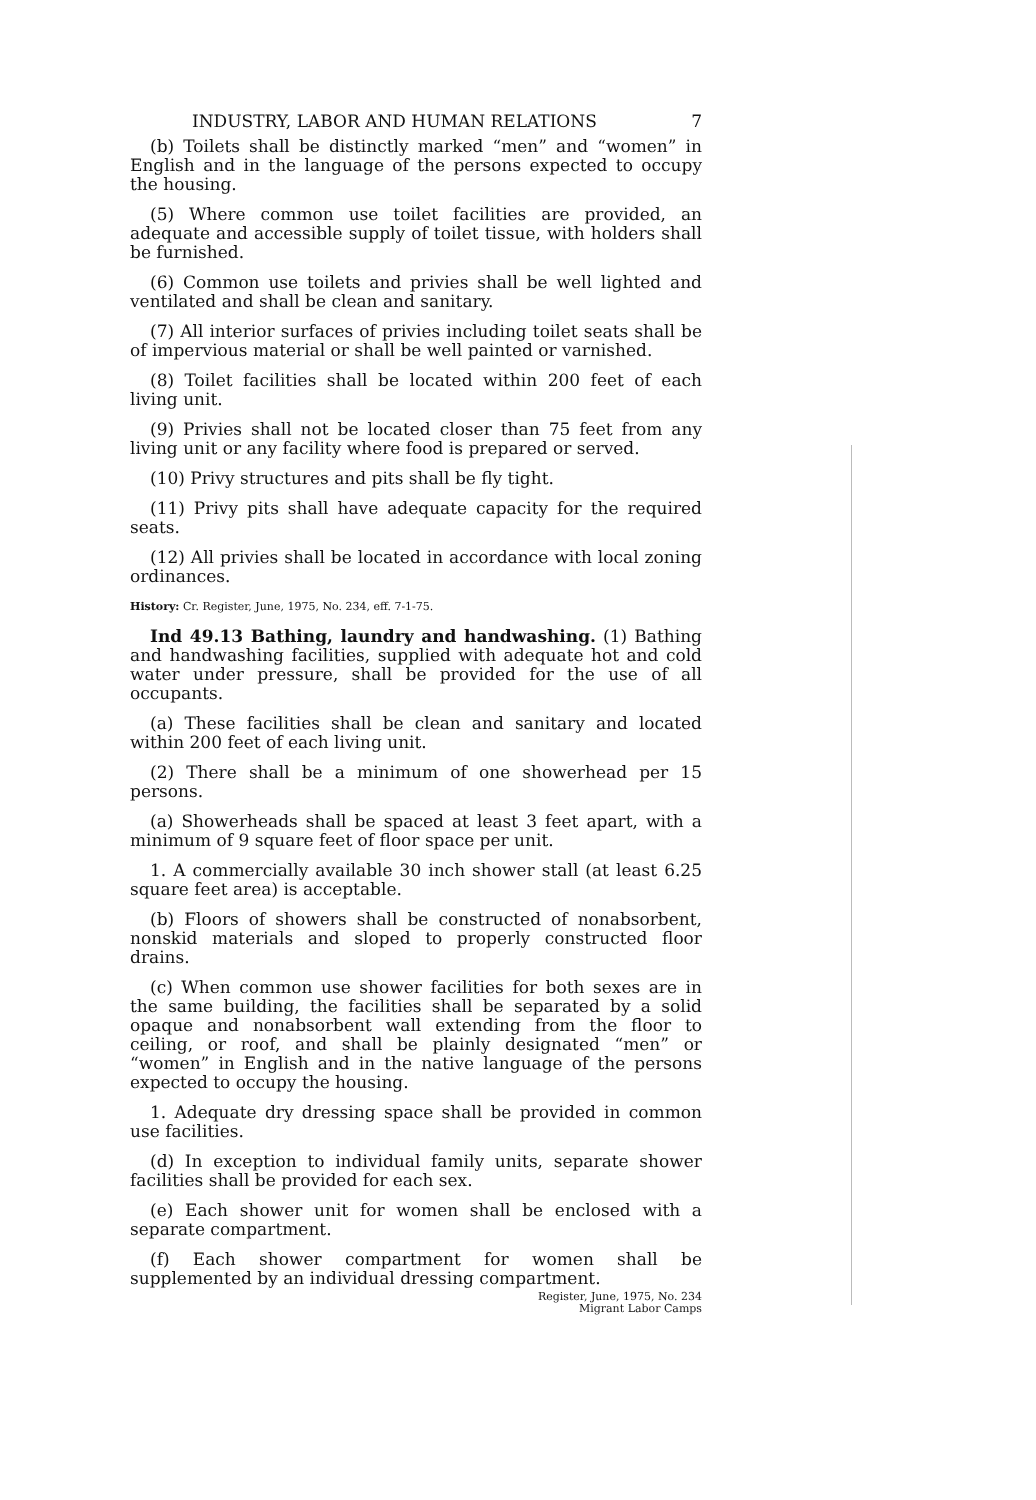INDUSTRY, LABOR AND HUMAN RELATIONS 7
(b) Toilets shall be distinctly marked “men” and “women” in English and in the language of the persons expected to occupy the housing.
(5) Where common use toilet facilities are provided, an adequate and accessible supply of toilet tissue, with holders shall be furnished.
(6) Common use toilets and privies shall be well lighted and ventilated and shall be clean and sanitary.
(7) All interior surfaces of privies including toilet seats shall be of impervious material or shall be well painted or varnished.
(8) Toilet facilities shall be located within 200 feet of each living unit.
(9) Privies shall not be located closer than 75 feet from any living unit or any facility where food is prepared or served.
(10) Privy structures and pits shall be fly tight.
(11) Privy pits shall have adequate capacity for the required seats.
(12) All privies shall be located in accordance with local zoning ordinances.
History: Cr. Register, June, 1975, No. 234, eff. 7-1-75.
Ind 49.13 Bathing, laundry and handwashing. (1) Bathing and handwashing facilities, supplied with adequate hot and cold water under pressure, shall be provided for the use of all occupants.
(a) These facilities shall be clean and sanitary and located within 200 feet of each living unit.
(2) There shall be a minimum of one showerhead per 15 persons.
(a) Showerheads shall be spaced at least 3 feet apart, with a minimum of 9 square feet of floor space per unit.
1. A commercially available 30 inch shower stall (at least 6.25 square feet area) is acceptable.
(b) Floors of showers shall be constructed of nonabsorbent, nonskid materials and sloped to properly constructed floor drains.
(c) When common use shower facilities for both sexes are in the same building, the facilities shall be separated by a solid opaque and nonabsorbent wall extending from the floor to ceiling, or roof, and shall be plainly designated “men” or “women” in English and in the native language of the persons expected to occupy the housing.
1. Adequate dry dressing space shall be provided in common use facilities.
(d) In exception to individual family units, separate shower facilities shall be provided for each sex.
(e) Each shower unit for women shall be enclosed with a separate compartment.
(f) Each shower compartment for women shall be supplemented by an individual dressing compartment.
Register, June, 1975, No. 234
Migrant Labor Camps